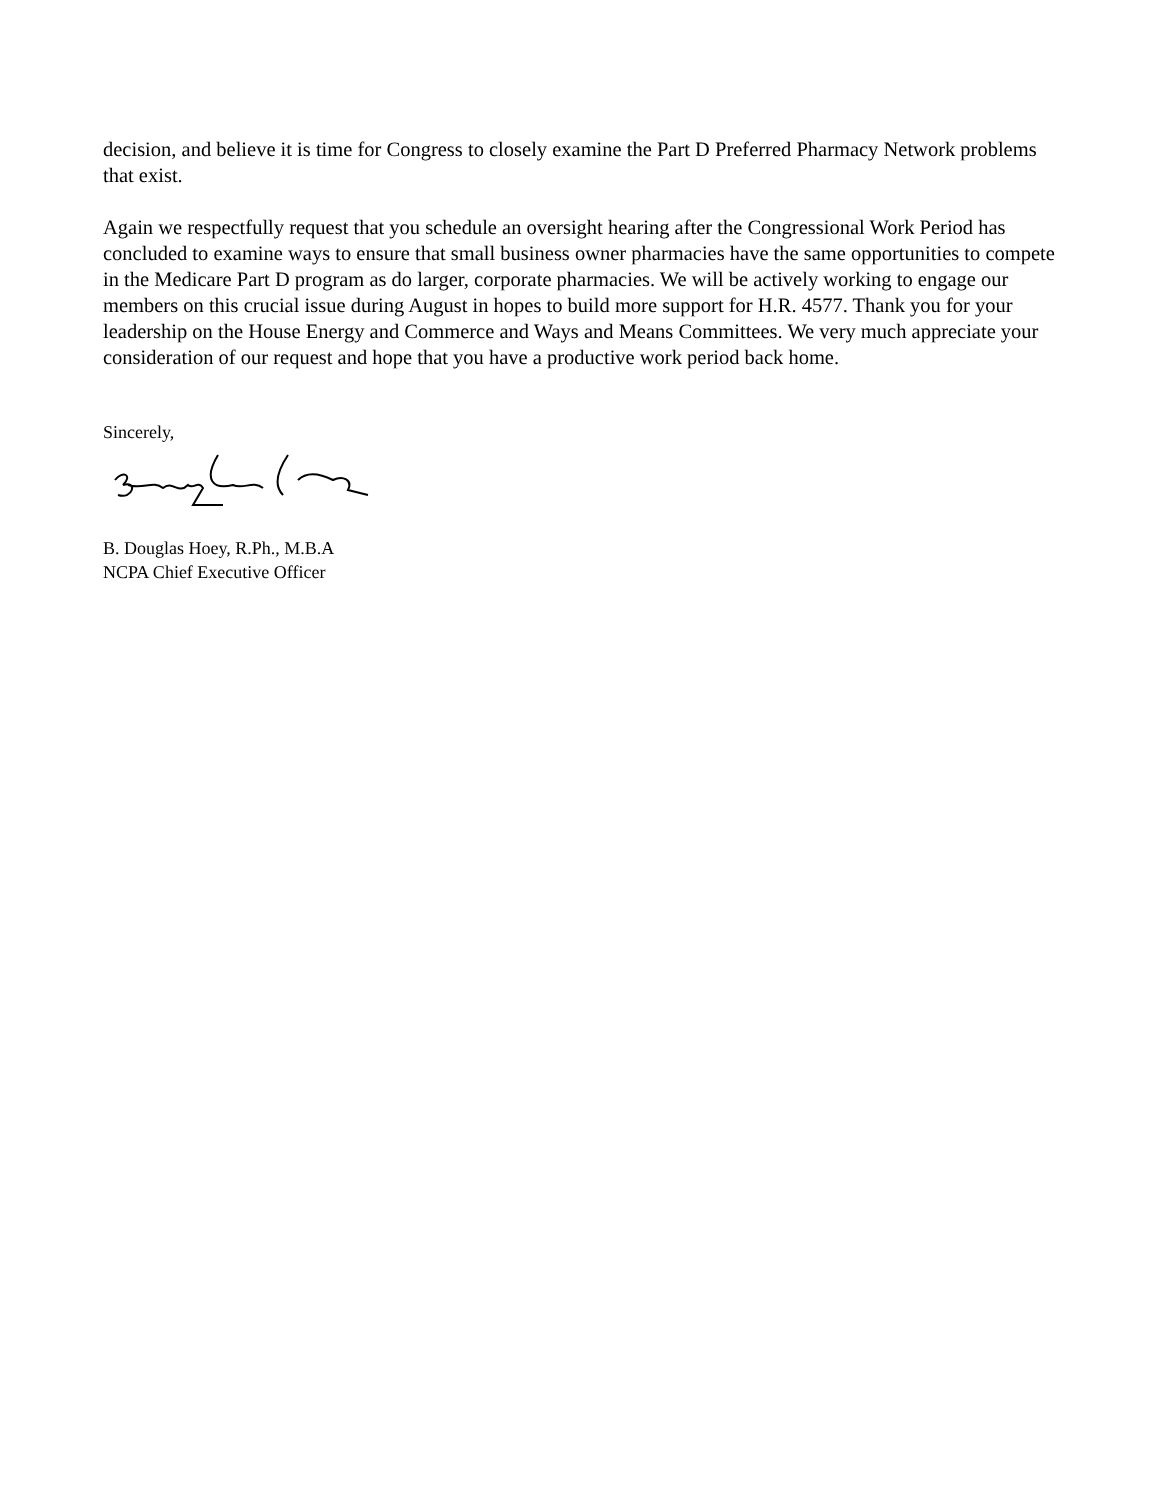decision, and believe it is time for Congress to closely examine the Part D Preferred Pharmacy Network problems that exist.
Again we respectfully request that you schedule an oversight hearing after the Congressional Work Period has concluded to examine ways to ensure that small business owner pharmacies have the same opportunities to compete in the Medicare Part D program as do larger, corporate pharmacies. We will be actively working to engage our members on this crucial issue during August in hopes to build more support for H.R. 4577. Thank you for your leadership on the House Energy and Commerce and Ways and Means Committees. We very much appreciate your consideration of our request and hope that you have a productive work period back home.
Sincerely,
B. Douglas Hoey, R.Ph., M.B.A
NCPA Chief Executive Officer